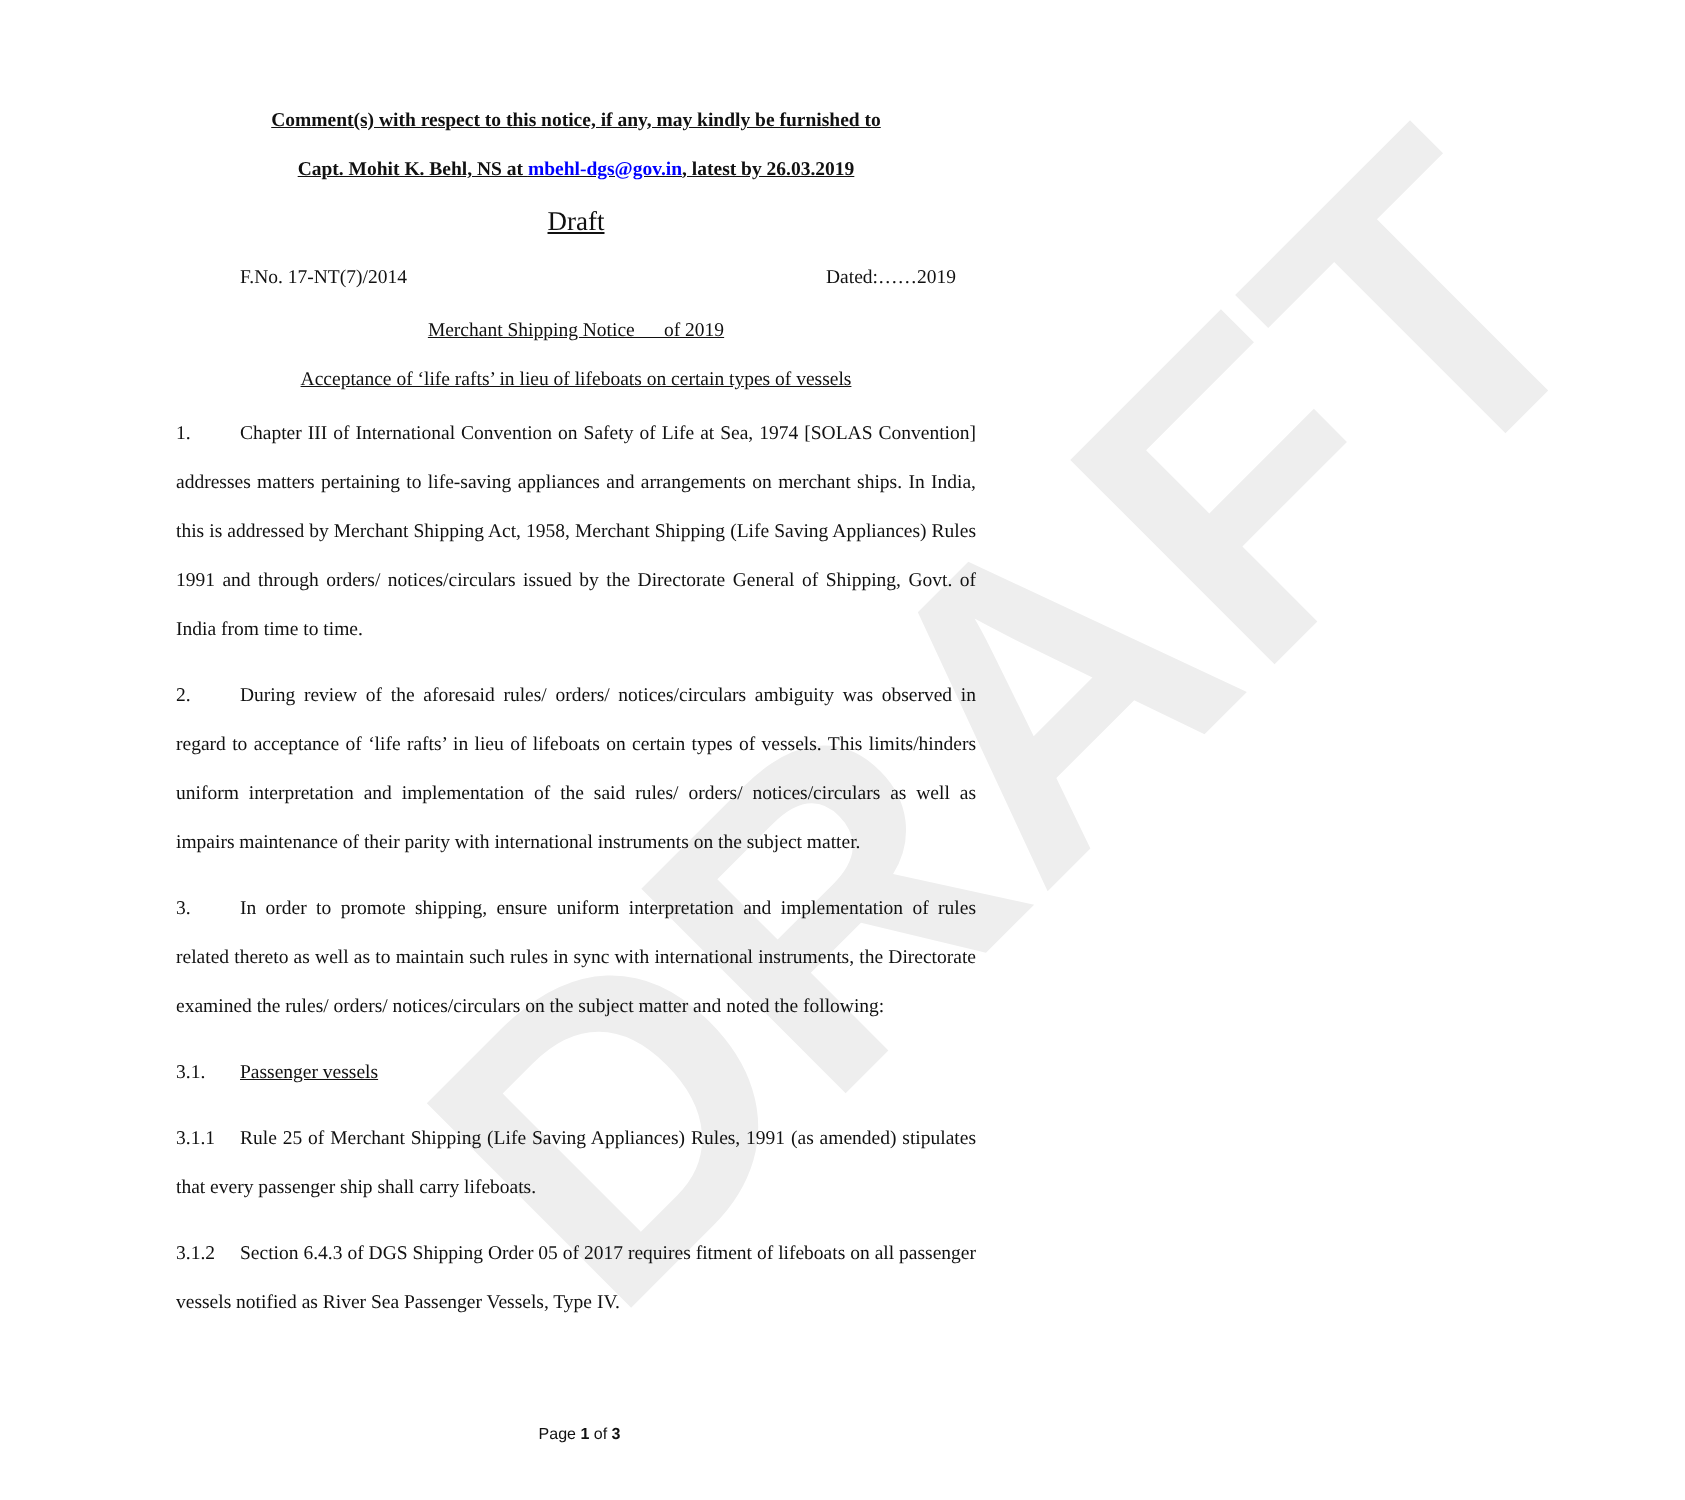DRAFT
Comment(s) with respect to this notice, if any, may kindly be furnished to
Capt. Mohit K. Behl, NS at mbehl-dgs@gov.in, latest by 26.03.2019
Draft
F.No. 17-NT(7)/2014 Dated:……2019
Merchant Shipping Notice of 2019
Acceptance of ‘life rafts’ in lieu of lifeboats on certain types of vessels
1. Chapter III of International Convention on Safety of Life at Sea, 1974 [SOLAS Convention] addresses matters pertaining to life-saving appliances and arrangements on merchant ships. In India, this is addressed by Merchant Shipping Act, 1958, Merchant Shipping (Life Saving Appliances) Rules 1991 and through orders/ notices/circulars issued by the Directorate General of Shipping, Govt. of India from time to time.
2. During review of the aforesaid rules/ orders/ notices/circulars ambiguity was observed in regard to acceptance of ‘life rafts’ in lieu of lifeboats on certain types of vessels. This limits/hinders uniform interpretation and implementation of the said rules/ orders/ notices/circulars as well as impairs maintenance of their parity with international instruments on the subject matter.
3. In order to promote shipping, ensure uniform interpretation and implementation of rules related thereto as well as to maintain such rules in sync with international instruments, the Directorate examined the rules/ orders/ notices/circulars on the subject matter and noted the following:
3.1. Passenger vessels
3.1.1 Rule 25 of Merchant Shipping (Life Saving Appliances) Rules, 1991 (as amended) stipulates that every passenger ship shall carry lifeboats.
3.1.2 Section 6.4.3 of DGS Shipping Order 05 of 2017 requires fitment of lifeboats on all passenger vessels notified as River Sea Passenger Vessels, Type IV.
Page 1 of 3